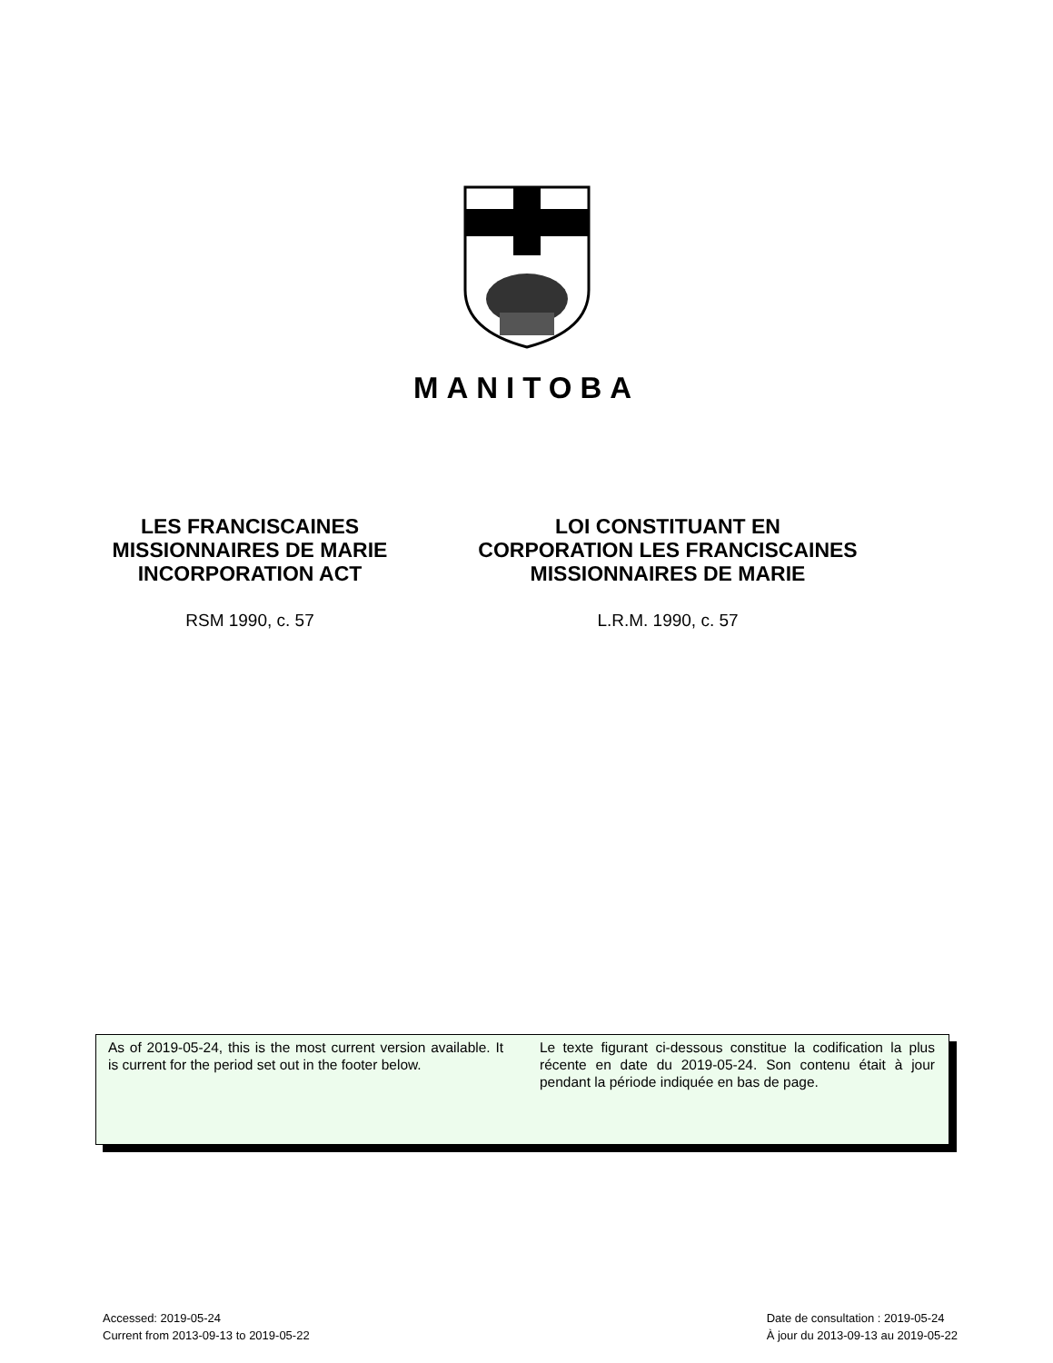MANITOBA
LES FRANCISCAINES MISSIONNAIRES DE MARIE INCORPORATION ACT
RSM 1990, c. 57
LOI CONSTITUANT EN CORPORATION LES FRANCISCAINES MISSIONNAIRES DE MARIE
L.R.M. 1990, c. 57
As of 2019-05-24, this is the most current version available. It is current for the period set out in the footer below.
Le texte figurant ci-dessous constitue la codification la plus récente en date du 2019-05-24. Son contenu était à jour pendant la période indiquée en bas de page.
Accessed: 2019-05-24
Current from 2013-09-13 to 2019-05-22
Date de consultation : 2019-05-24
À jour du 2013-09-13 au 2019-05-22